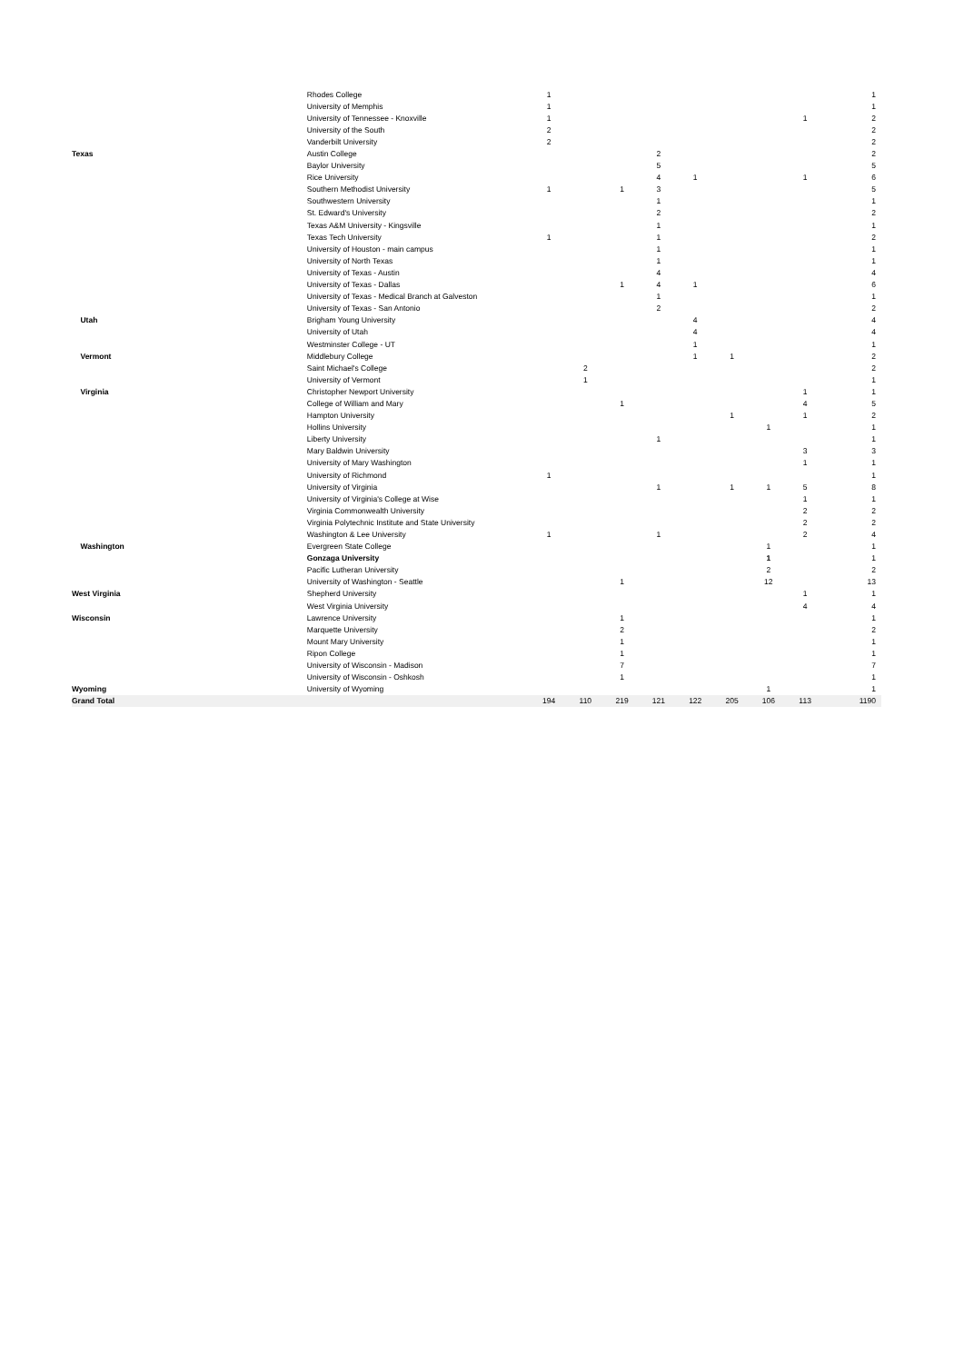| | Rhodes College | 1 | | | | | | | | 1 |
| | University of Memphis | 1 | | | | | | | | 1 |
| | University of Tennessee - Knoxville | 1 | | | | | | | 1 | 2 |
| | University of the South | 2 | | | | | | | | 2 |
| | Vanderbilt University | 2 | | | | | | | | 2 |
| Texas | Austin College | | | | 2 | | | | | 2 |
| | Baylor University | | | | 5 | | | | | 5 |
| | Rice University | | | | 4 | 1 | | | 1 | 6 |
| | Southern Methodist University | 1 | | 1 | 3 | | | | | 5 |
| | Southwestern University | | | | 1 | | | | | 1 |
| | St. Edward's University | | | | 2 | | | | | 2 |
| | Texas A&M University - Kingsville | | | | 1 | | | | | 1 |
| | Texas Tech University | 1 | | | 1 | | | | | 2 |
| | University of Houston - main campus | | | | 1 | | | | | 1 |
| | University of North Texas | | | | 1 | | | | | 1 |
| | University of Texas - Austin | | | | 4 | | | | | 4 |
| | University of Texas - Dallas | | | 1 | 4 | 1 | | | | 6 |
| | University of Texas - Medical Branch at Galveston | | | | 1 | | | | | 1 |
| | University of Texas - San Antonio | | | | 2 | | | | | 2 |
| Utah | Brigham Young University | | | | | 4 | | | | 4 |
| | University of Utah | | | | | 4 | | | | 4 |
| | Westminster College - UT | | | | | 1 | | | | 1 |
| Vermont | Middlebury College | | | | | 1 | 1 | | | 2 |
| | Saint Michael's College | | 2 | | | | | | | 2 |
| | University of Vermont | | 1 | | | | | | | 1 |
| Virginia | Christopher Newport University | | | | | | | | 1 | 1 |
| | College of William and Mary | | | 1 | | | | | 4 | 5 |
| | Hampton University | | | | | | 1 | | 1 | 2 |
| | Hollins University | | | | | | | 1 | | 1 |
| | Liberty University | | | | 1 | | | | | 1 |
| | Mary Baldwin University | | | | | | | | 3 | 3 |
| | University of Mary Washington | | | | | | | | 1 | 1 |
| | University of Richmond | 1 | | | | | | | | 1 |
| | University of Virginia | | | | 1 | | 1 | 1 | 5 | 8 |
| | University of Virginia's College at Wise | | | | | | | | 1 | 1 |
| | Virginia Commonwealth University | | | | | | | | 2 | 2 |
| | Virginia Polytechnic Institute and State University | | | | | | | | 2 | 2 |
| | Washington & Lee University | 1 | | | 1 | | | | 2 | 4 |
| Washington | Evergreen State College | | | | | | | 1 | | 1 |
| | Gonzaga University | | | | | | | 1 | | 1 |
| | Pacific Lutheran University | | | | | | | 2 | | 2 |
| | University of Washington - Seattle | | | 1 | | | | 12 | | 13 |
| West Virginia | Shepherd University | | | | | | | | 1 | 1 |
| | West Virginia University | | | | | | | | 4 | 4 |
| Wisconsin | Lawrence University | | | 1 | | | | | | 1 |
| | Marquette University | | | 2 | | | | | | 2 |
| | Mount Mary University | | | 1 | | | | | | 1 |
| | Ripon College | | | 1 | | | | | | 1 |
| | University of Wisconsin - Madison | | | 7 | | | | | | 7 |
| | University of Wisconsin - Oshkosh | | | 1 | | | | | | 1 |
| Wyoming | University of Wyoming | | | | | | | 1 | | 1 |
| Grand Total | | 194 | 110 | 219 | 121 | 122 | 205 | 106 | 113 | 1190 |